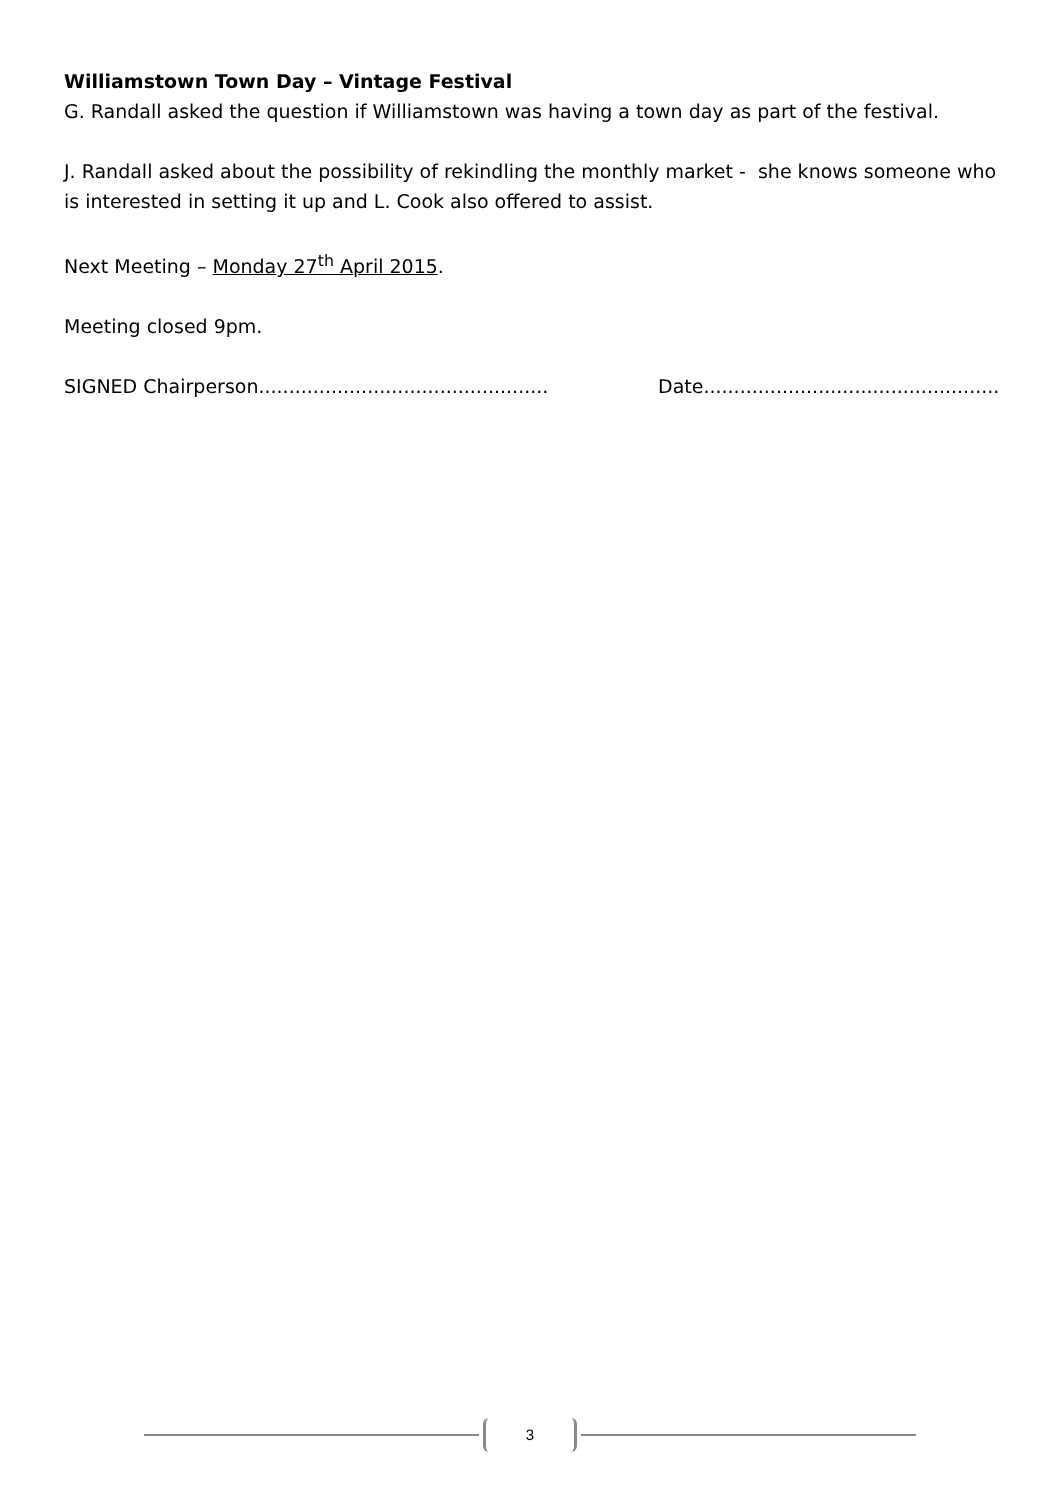Williamstown Town Day – Vintage Festival
G. Randall asked the question if Williamstown was having a town day as part of the festival.
J. Randall asked about the possibility of rekindling the monthly market - she knows someone who is interested in setting it up and L. Cook also offered to assist.
Next Meeting – Monday 27<sup>th</sup> April 2015.
Meeting closed 9pm.
SIGNED Chairperson................................................ Date.................................................
3